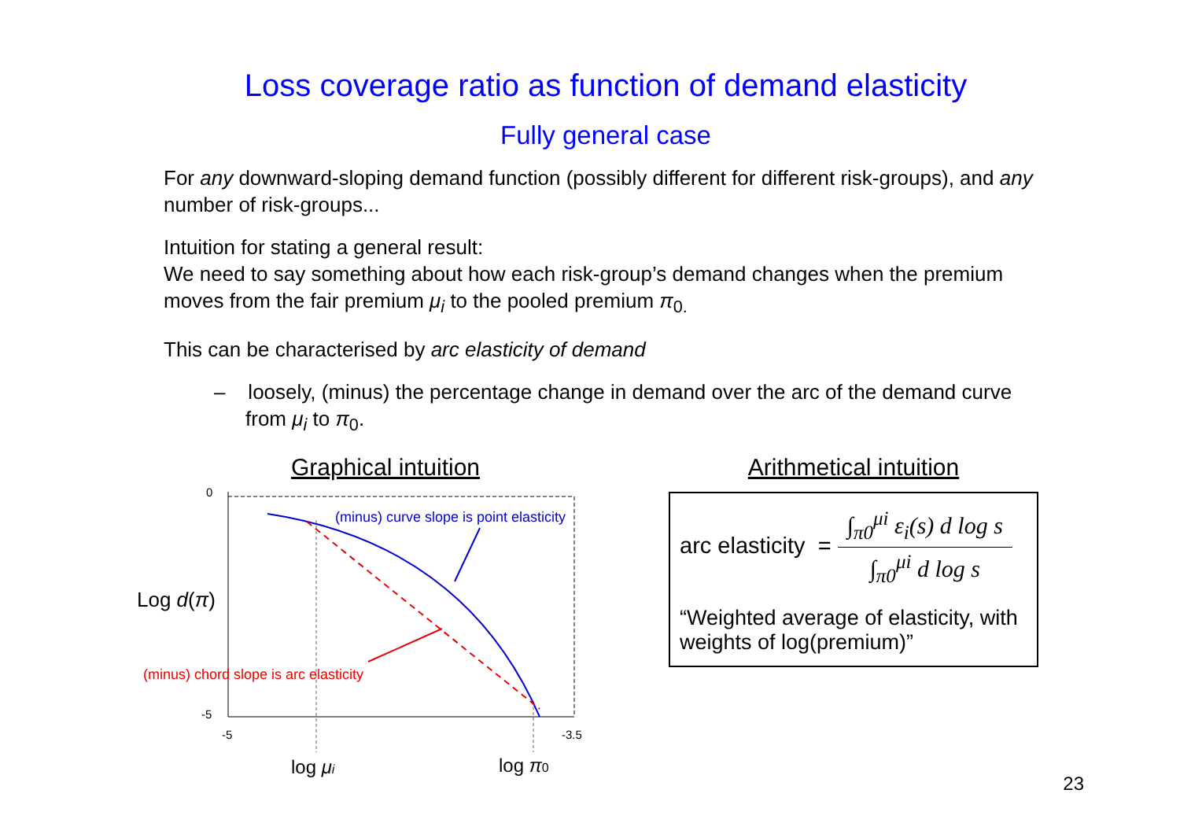Loss coverage ratio as function of demand elasticity
Fully general case
For any downward-sloping demand function (possibly different for different risk-groups), and any number of risk-groups...
Intuition for stating a general result:
We need to say something about how each risk-group’s demand changes when the premium moves from the fair premium μ<sub>i</sub> to the pooled premium π<sub>0.</sub>
This can be characterised by arc elasticity of demand
– loosely, (minus) the percentage change in demand over the arc of the demand curve from μ<sub>i</sub> to π<sub>0</sub>.
Graphical intuition
0
-5
-5
-3.5
Log d(π)
(minus) curve slope is point elasticity
(minus) chord slope is arc elasticity
log μi
log π0
Arithmetical intuition
arc elasticity = ∫<sub>π0</sub><sup>μi</sup> ε<sub>i</sub>(s) d log s ∫<sub>π0</sub><sup>μi</sup> d log s
“Weighted average of elasticity, with weights of log(premium)”
23